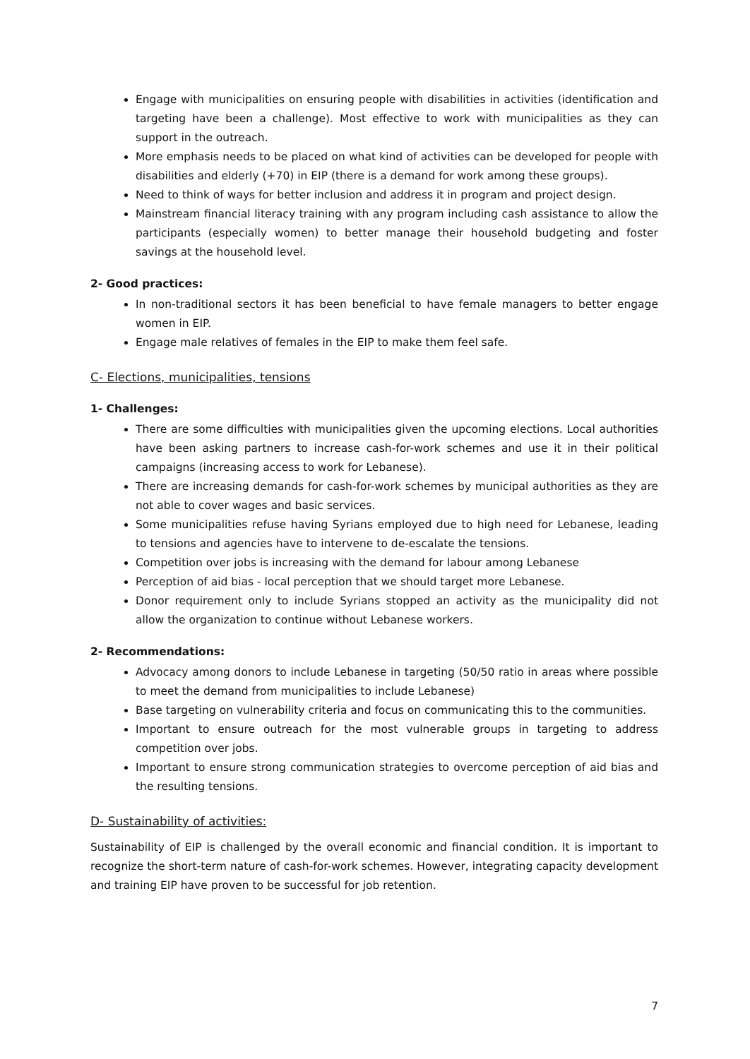Engage with municipalities on ensuring people with disabilities in activities (identification and targeting have been a challenge). Most effective to work with municipalities as they can support in the outreach.
More emphasis needs to be placed on what kind of activities can be developed for people with disabilities and elderly (+70) in EIP (there is a demand for work among these groups).
Need to think of ways for better inclusion and address it in program and project design.
Mainstream financial literacy training with any program including cash assistance to allow the participants (especially women) to better manage their household budgeting and foster savings at the household level.
2- Good practices:
In non-traditional sectors it has been beneficial to have female managers to better engage women in EIP.
Engage male relatives of females in the EIP to make them feel safe.
C- Elections, municipalities, tensions
1- Challenges:
There are some difficulties with municipalities given the upcoming elections. Local authorities have been asking partners to increase cash-for-work schemes and use it in their political campaigns (increasing access to work for Lebanese).
There are increasing demands for cash-for-work schemes by municipal authorities as they are not able to cover wages and basic services.
Some municipalities refuse having Syrians employed due to high need for Lebanese, leading to tensions and agencies have to intervene to de-escalate the tensions.
Competition over jobs is increasing with the demand for labour among Lebanese
Perception of aid bias - local perception that we should target more Lebanese.
Donor requirement only to include Syrians stopped an activity as the municipality did not allow the organization to continue without Lebanese workers.
2- Recommendations:
Advocacy among donors to include Lebanese in targeting (50/50 ratio in areas where possible to meet the demand from municipalities to include Lebanese)
Base targeting on vulnerability criteria and focus on communicating this to the communities.
Important to ensure outreach for the most vulnerable groups in targeting to address competition over jobs.
Important to ensure strong communication strategies to overcome perception of aid bias and the resulting tensions.
D- Sustainability of activities:
Sustainability of EIP is challenged by the overall economic and financial condition. It is important to recognize the short-term nature of cash-for-work schemes. However, integrating capacity development and training EIP have proven to be successful for job retention.
7